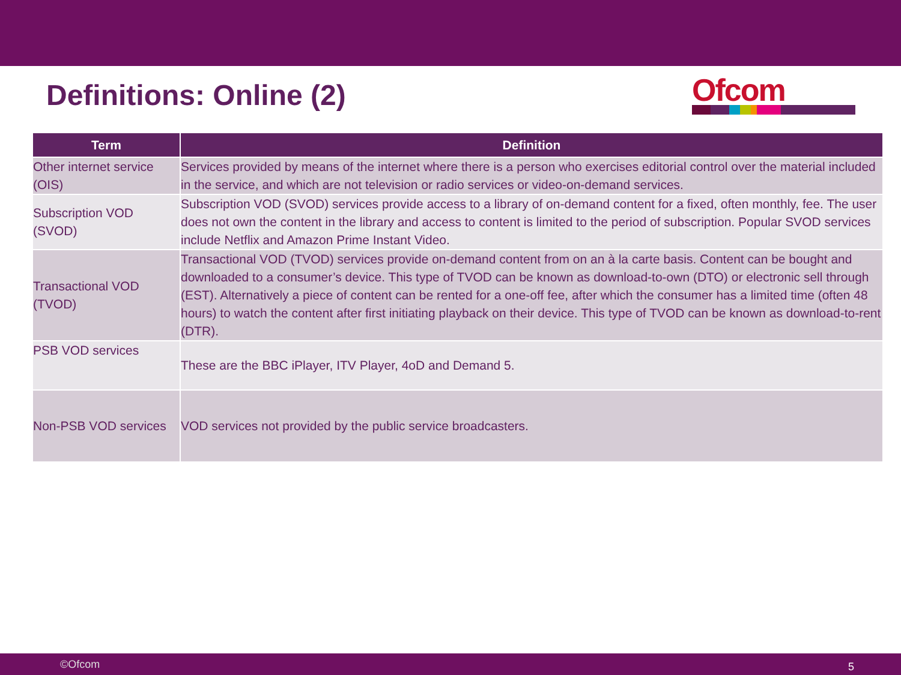Definitions: Online (2)
Ofcom
| Term | Definition |
| --- | --- |
| Other internet service (OIS) | Services provided by means of the internet where there is a person who exercises editorial control over the material included in the service, and which are not television or radio services or video-on-demand services. |
| Subscription VOD (SVOD) | Subscription VOD (SVOD) services provide access to a library of on-demand content for a fixed, often monthly, fee. The user does not own the content in the library and access to content is limited to the period of subscription. Popular SVOD services include Netflix and Amazon Prime Instant Video. |
| Transactional VOD (TVOD) | Transactional VOD (TVOD) services provide on-demand content from on an à la carte basis. Content can be bought and downloaded to a consumer’s device. This type of TVOD can be known as download-to-own (DTO) or electronic sell through (EST). Alternatively a piece of content can be rented for a one-off fee, after which the consumer has a limited time (often 48 hours) to watch the content after first initiating playback on their device. This type of TVOD can be known as download-to-rent (DTR). |
| PSB VOD services | These are the BBC iPlayer, ITV Player, 4oD and Demand 5. |
| Non-PSB VOD services | VOD services not provided by the public service broadcasters. |
©Ofcom 5